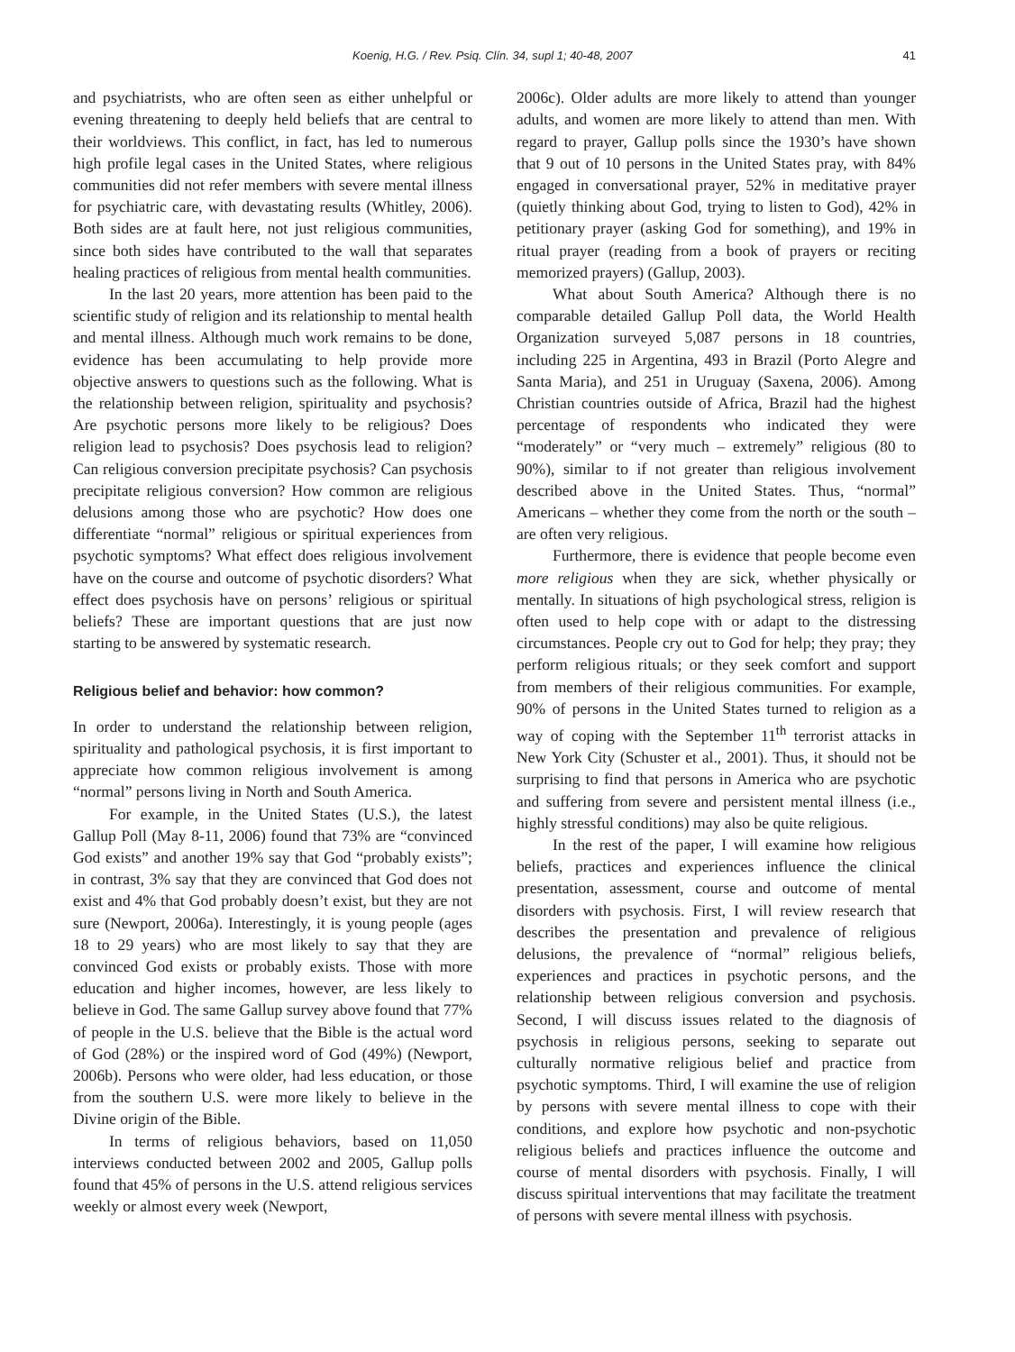Koenig, H.G. / Rev. Psiq. Clín. 34, supl 1; 40-48, 2007 41
and psychiatrists, who are often seen as either unhelpful or evening threatening to deeply held beliefs that are central to their worldviews. This conflict, in fact, has led to numerous high profile legal cases in the United States, where religious communities did not refer members with severe mental illness for psychiatric care, with devastating results (Whitley, 2006). Both sides are at fault here, not just religious communities, since both sides have contributed to the wall that separates healing practices of religious from mental health communities.
In the last 20 years, more attention has been paid to the scientific study of religion and its relationship to mental health and mental illness. Although much work remains to be done, evidence has been accumulating to help provide more objective answers to questions such as the following. What is the relationship between religion, spirituality and psychosis? Are psychotic persons more likely to be religious? Does religion lead to psychosis? Does psychosis lead to religion? Can religious conversion precipitate psychosis? Can psychosis precipitate religious conversion? How common are religious delusions among those who are psychotic? How does one differentiate “normal” religious or spiritual experiences from psychotic symptoms? What effect does religious involvement have on the course and outcome of psychotic disorders? What effect does psychosis have on persons’ religious or spiritual beliefs? These are important questions that are just now starting to be answered by systematic research.
Religious belief and behavior: how common?
In order to understand the relationship between religion, spirituality and pathological psychosis, it is first important to appreciate how common religious involvement is among “normal” persons living in North and South America.
For example, in the United States (U.S.), the latest Gallup Poll (May 8-11, 2006) found that 73% are “convinced God exists” and another 19% say that God “probably exists”; in contrast, 3% say that they are convinced that God does not exist and 4% that God probably doesn’t exist, but they are not sure (Newport, 2006a). Interestingly, it is young people (ages 18 to 29 years) who are most likely to say that they are convinced God exists or probably exists. Those with more education and higher incomes, however, are less likely to believe in God. The same Gallup survey above found that 77% of people in the U.S. believe that the Bible is the actual word of God (28%) or the inspired word of God (49%) (Newport, 2006b). Persons who were older, had less education, or those from the southern U.S. were more likely to believe in the Divine origin of the Bible.
In terms of religious behaviors, based on 11,050 interviews conducted between 2002 and 2005, Gallup polls found that 45% of persons in the U.S. attend religious services weekly or almost every week (Newport,
2006c). Older adults are more likely to attend than younger adults, and women are more likely to attend than men. With regard to prayer, Gallup polls since the 1930’s have shown that 9 out of 10 persons in the United States pray, with 84% engaged in conversational prayer, 52% in meditative prayer (quietly thinking about God, trying to listen to God), 42% in petitionary prayer (asking God for something), and 19% in ritual prayer (reading from a book of prayers or reciting memorized prayers) (Gallup, 2003).
What about South America? Although there is no comparable detailed Gallup Poll data, the World Health Organization surveyed 5,087 persons in 18 countries, including 225 in Argentina, 493 in Brazil (Porto Alegre and Santa Maria), and 251 in Uruguay (Saxena, 2006). Among Christian countries outside of Africa, Brazil had the highest percentage of respondents who indicated they were “moderately” or “very much – extremely” religious (80 to 90%), similar to if not greater than religious involvement described above in the United States. Thus, “normal” Americans – whether they come from the north or the south – are often very religious.
Furthermore, there is evidence that people become even more religious when they are sick, whether physically or mentally. In situations of high psychological stress, religion is often used to help cope with or adapt to the distressing circumstances. People cry out to God for help; they pray; they perform religious rituals; or they seek comfort and support from members of their religious communities. For example, 90% of persons in the United States turned to religion as a way of coping with the September 11<sup>th</sup> terrorist attacks in New York City (Schuster et al., 2001). Thus, it should not be surprising to find that persons in America who are psychotic and suffering from severe and persistent mental illness (i.e., highly stressful conditions) may also be quite religious.
In the rest of the paper, I will examine how religious beliefs, practices and experiences influence the clinical presentation, assessment, course and outcome of mental disorders with psychosis. First, I will review research that describes the presentation and prevalence of religious delusions, the prevalence of “normal” religious beliefs, experiences and practices in psychotic persons, and the relationship between religious conversion and psychosis. Second, I will discuss issues related to the diagnosis of psychosis in religious persons, seeking to separate out culturally normative religious belief and practice from psychotic symptoms. Third, I will examine the use of religion by persons with severe mental illness to cope with their conditions, and explore how psychotic and non-psychotic religious beliefs and practices influence the outcome and course of mental disorders with psychosis. Finally, I will discuss spiritual interventions that may facilitate the treatment of persons with severe mental illness with psychosis.